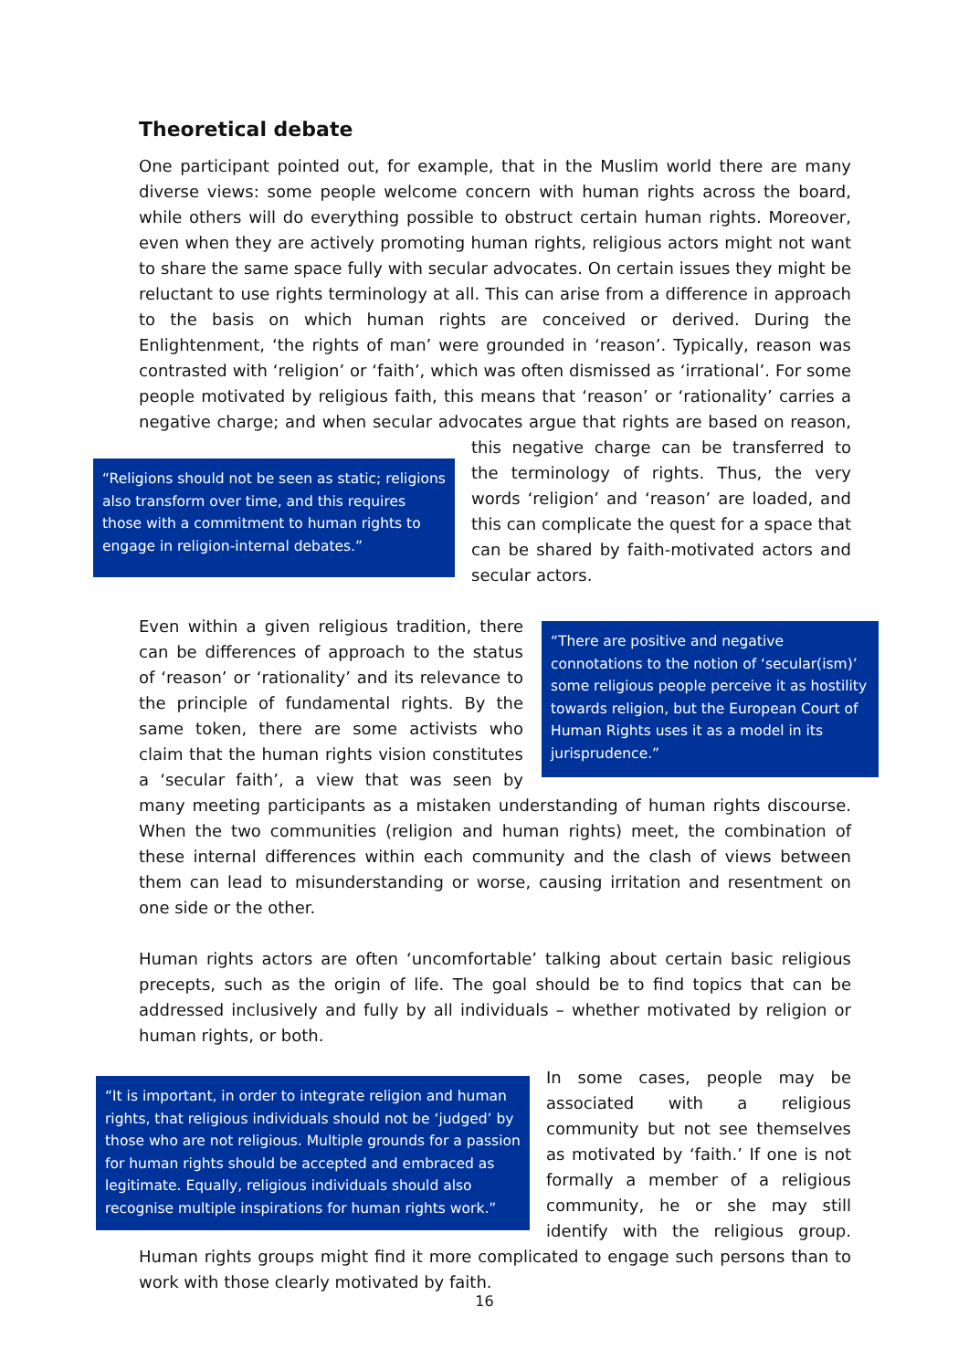Theoretical debate
One participant pointed out, for example, that in the Muslim world there are many diverse views: some people welcome concern with human rights across the board, while others will do everything possible to obstruct certain human rights. Moreover, even when they are actively promoting human rights, religious actors might not want to share the same space fully with secular advocates. On certain issues they might be reluctant to use rights terminology at all. This can arise from a difference in approach to the basis on which human rights are conceived or derived. During the Enlightenment, ‘the rights of man’ were grounded in ‘reason’. Typically, reason was contrasted with ‘religion’ or ‘faith’, which was often dismissed as ‘irrational’. For some people motivated by religious faith, this means that ‘reason’ or ‘rationality’ carries a negative charge; and when secular advocates argue
“Religions should not be seen as static; religions also transform over time, and this requires those with a commitment to human rights to engage in religion-internal debates.”
that rights are based on reason, this negative charge can be transferred to the terminology of rights. Thus, the very words ‘religion’ and ‘reason’ are loaded, and this can complicate the quest for a space that can be shared by faith-motivated actors and secular actors.
“There are positive and negative connotations to the notion of ‘secular(ism)’ some religious people perceive it as hostility towards religion, but the European Court of Human Rights uses it as a model in its jurisprudence.”
Even within a given religious tradition, there can be differences of approach to the status of ‘reason’ or ‘rationality’ and its relevance to the principle of fundamental rights. By the same token, there are some activists who claim that the human rights vision constitutes a ‘secular faith’, a view that was seen by many meeting participants as a mistaken understanding of human rights discourse. When the two communities (religion and human rights) meet, the combination of these internal differences within each community and the clash of views between them can lead to misunderstanding or worse, causing irritation and resentment on one side or the other.
Human rights actors are often ‘uncomfortable’ talking about certain basic religious precepts, such as the origin of life. The goal should be to find topics that can be addressed inclusively and fully by all individuals – whether motivated by religion or human rights, or both.
“It is important, in order to integrate religion and human rights, that religious individuals should not be ‘judged’ by those who are not religious. Multiple grounds for a passion for human rights should be accepted and embraced as legitimate. Equally, religious individuals should also recognise multiple inspirations for human rights work.”
In some cases, people may be associated with a religious community but not see themselves as motivated by ‘faith.’ If one is not formally a member of a religious community, he or she may still identify with the religious group. Human rights groups might find it more complicated to engage such persons than to work with those clearly motivated by faith.
16